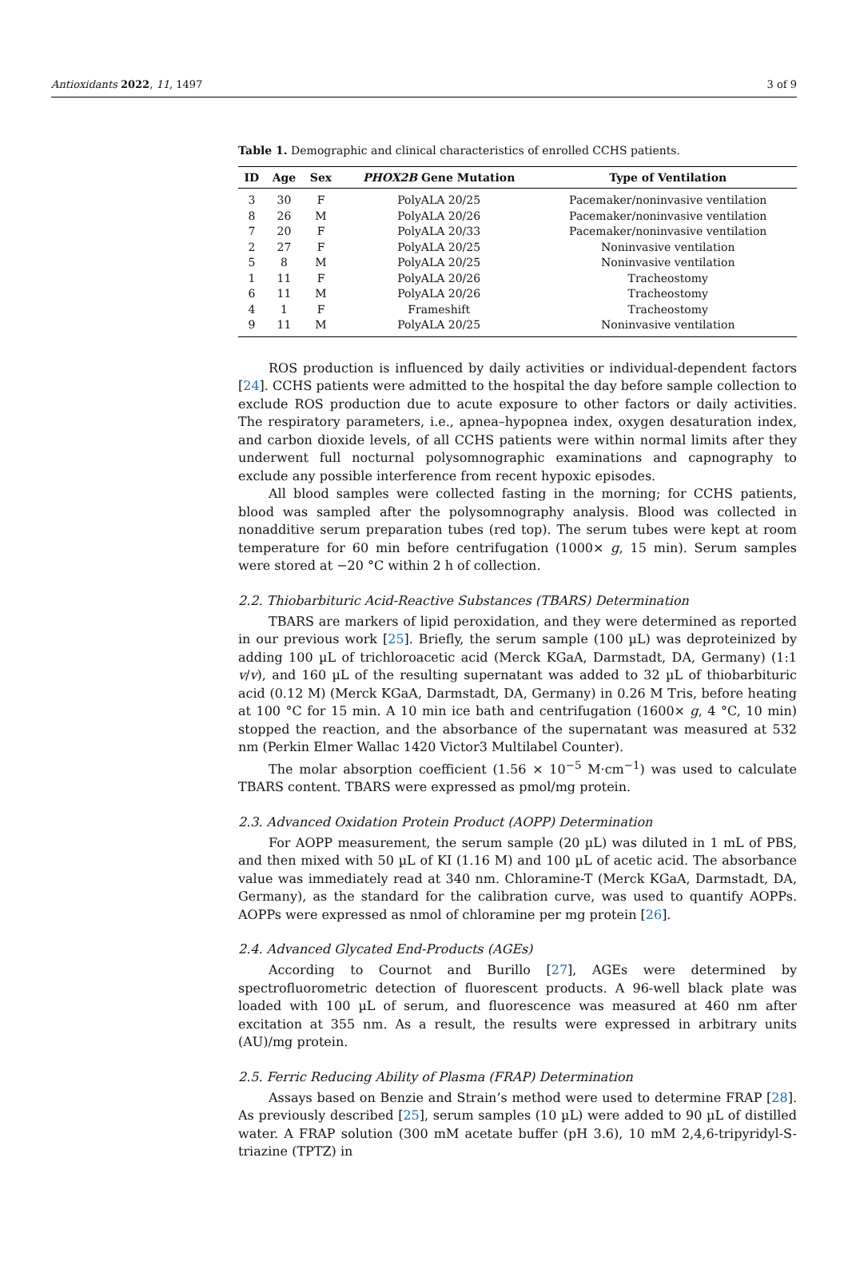Antioxidants 2022, 11, 1497 3 of 9
Table 1. Demographic and clinical characteristics of enrolled CCHS patients.
| ID | Age | Sex | PHOX2B Gene Mutation | Type of Ventilation |
| --- | --- | --- | --- | --- |
| 3 | 30 | F | PolyALA 20/25 | Pacemaker/noninvasive ventilation |
| 8 | 26 | M | PolyALA 20/26 | Pacemaker/noninvasive ventilation |
| 7 | 20 | F | PolyALA 20/33 | Pacemaker/noninvasive ventilation |
| 2 | 27 | F | PolyALA 20/25 | Noninvasive ventilation |
| 5 | 8 | M | PolyALA 20/25 | Noninvasive ventilation |
| 1 | 11 | F | PolyALA 20/26 | Tracheostomy |
| 6 | 11 | M | PolyALA 20/26 | Tracheostomy |
| 4 | 1 | F | Frameshift | Tracheostomy |
| 9 | 11 | M | PolyALA 20/25 | Noninvasive ventilation |
ROS production is influenced by daily activities or individual-dependent factors [24]. CCHS patients were admitted to the hospital the day before sample collection to exclude ROS production due to acute exposure to other factors or daily activities. The respiratory parameters, i.e., apnea–hypopnea index, oxygen desaturation index, and carbon dioxide levels, of all CCHS patients were within normal limits after they underwent full nocturnal polysomnographic examinations and capnography to exclude any possible interference from recent hypoxic episodes.
All blood samples were collected fasting in the morning; for CCHS patients, blood was sampled after the polysomnography analysis. Blood was collected in nonadditive serum preparation tubes (red top). The serum tubes were kept at room temperature for 60 min before centrifugation (1000× g, 15 min). Serum samples were stored at −20 °C within 2 h of collection.
2.2. Thiobarbituric Acid-Reactive Substances (TBARS) Determination
TBARS are markers of lipid peroxidation, and they were determined as reported in our previous work [25]. Briefly, the serum sample (100 µL) was deproteinized by adding 100 µL of trichloroacetic acid (Merck KGaA, Darmstadt, DA, Germany) (1:1 v/v), and 160 µL of the resulting supernatant was added to 32 µL of thiobarbituric acid (0.12 M) (Merck KGaA, Darmstadt, DA, Germany) in 0.26 M Tris, before heating at 100 °C for 15 min. A 10 min ice bath and centrifugation (1600× g, 4 °C, 10 min) stopped the reaction, and the absorbance of the supernatant was measured at 532 nm (Perkin Elmer Wallac 1420 Victor3 Multilabel Counter).
The molar absorption coefficient (1.56 × 10<sup>−5</sup> M·cm<sup>−1</sup>) was used to calculate TBARS content. TBARS were expressed as pmol/mg protein.
2.3. Advanced Oxidation Protein Product (AOPP) Determination
For AOPP measurement, the serum sample (20 µL) was diluted in 1 mL of PBS, and then mixed with 50 µL of KI (1.16 M) and 100 µL of acetic acid. The absorbance value was immediately read at 340 nm. Chloramine-T (Merck KGaA, Darmstadt, DA, Germany), as the standard for the calibration curve, was used to quantify AOPPs. AOPPs were expressed as nmol of chloramine per mg protein [26].
2.4. Advanced Glycated End-Products (AGEs)
According to Cournot and Burillo [27], AGEs were determined by spectrofluorometric detection of fluorescent products. A 96-well black plate was loaded with 100 µL of serum, and fluorescence was measured at 460 nm after excitation at 355 nm. As a result, the results were expressed in arbitrary units (AU)/mg protein.
2.5. Ferric Reducing Ability of Plasma (FRAP) Determination
Assays based on Benzie and Strain’s method were used to determine FRAP [28]. As previously described [25], serum samples (10 µL) were added to 90 µL of distilled water. A FRAP solution (300 mM acetate buffer (pH 3.6), 10 mM 2,4,6-tripyridyl-S-triazine (TPTZ) in